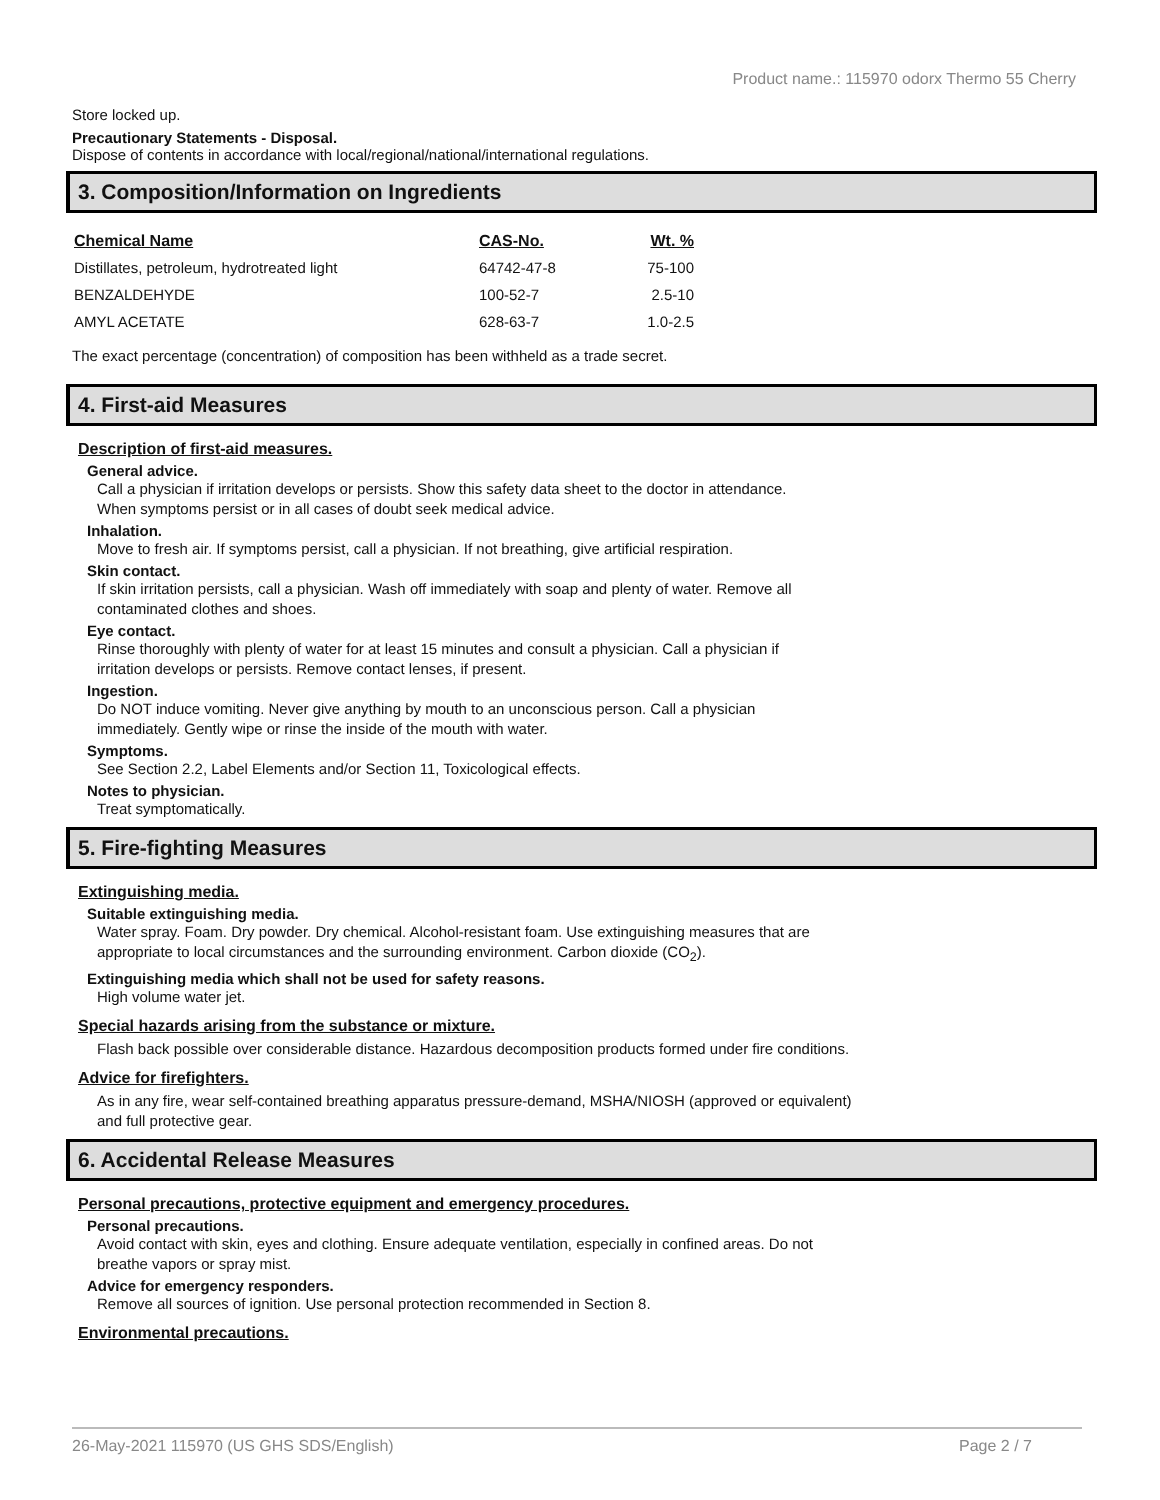Product name.: 115970 odorx Thermo 55 Cherry
Store locked up.
Precautionary Statements - Disposal.
Dispose of contents in accordance with local/regional/national/international regulations.
3. Composition/Information on Ingredients
| Chemical Name | CAS-No. | Wt. % |
| --- | --- | --- |
| Distillates, petroleum, hydrotreated light | 64742-47-8 | 75-100 |
| BENZALDEHYDE | 100-52-7 | 2.5-10 |
| AMYL ACETATE | 628-63-7 | 1.0-2.5 |
The exact percentage (concentration) of composition has been withheld as a trade secret.
4. First-aid Measures
Description of first-aid measures.
General advice.
Call a physician if irritation develops or persists. Show this safety data sheet to the doctor in attendance.
When symptoms persist or in all cases of doubt seek medical advice.
Inhalation.
Move to fresh air. If symptoms persist, call a physician. If not breathing, give artificial respiration.
Skin contact.
If skin irritation persists, call a physician. Wash off immediately with soap and plenty of water. Remove all
contaminated clothes and shoes.
Eye contact.
Rinse thoroughly with plenty of water for at least 15 minutes and consult a physician. Call a physician if
irritation develops or persists. Remove contact lenses, if present.
Ingestion.
Do NOT induce vomiting. Never give anything by mouth to an unconscious person. Call a physician
immediately. Gently wipe or rinse the inside of the mouth with water.
Symptoms.
See Section 2.2, Label Elements and/or Section 11, Toxicological effects.
Notes to physician.
Treat symptomatically.
5. Fire-fighting Measures
Extinguishing media.
Suitable extinguishing media.
Water spray. Foam. Dry powder. Dry chemical. Alcohol-resistant foam. Use extinguishing measures that are
appropriate to local circumstances and the surrounding environment. Carbon dioxide (CO<sub>2</sub>).
Extinguishing media which shall not be used for safety reasons.
High volume water jet.
Special hazards arising from the substance or mixture.
Flash back possible over considerable distance. Hazardous decomposition products formed under fire conditions.
Advice for firefighters.
As in any fire, wear self-contained breathing apparatus pressure-demand, MSHA/NIOSH (approved or equivalent)
and full protective gear.
6. Accidental Release Measures
Personal precautions, protective equipment and emergency procedures.
Personal precautions.
Avoid contact with skin, eyes and clothing. Ensure adequate ventilation, especially in confined areas. Do not
breathe vapors or spray mist.
Advice for emergency responders.
Remove all sources of ignition. Use personal protection recommended in Section 8.
Environmental precautions.
26-May-2021 115970 (US GHS SDS/English) Page 2 / 7